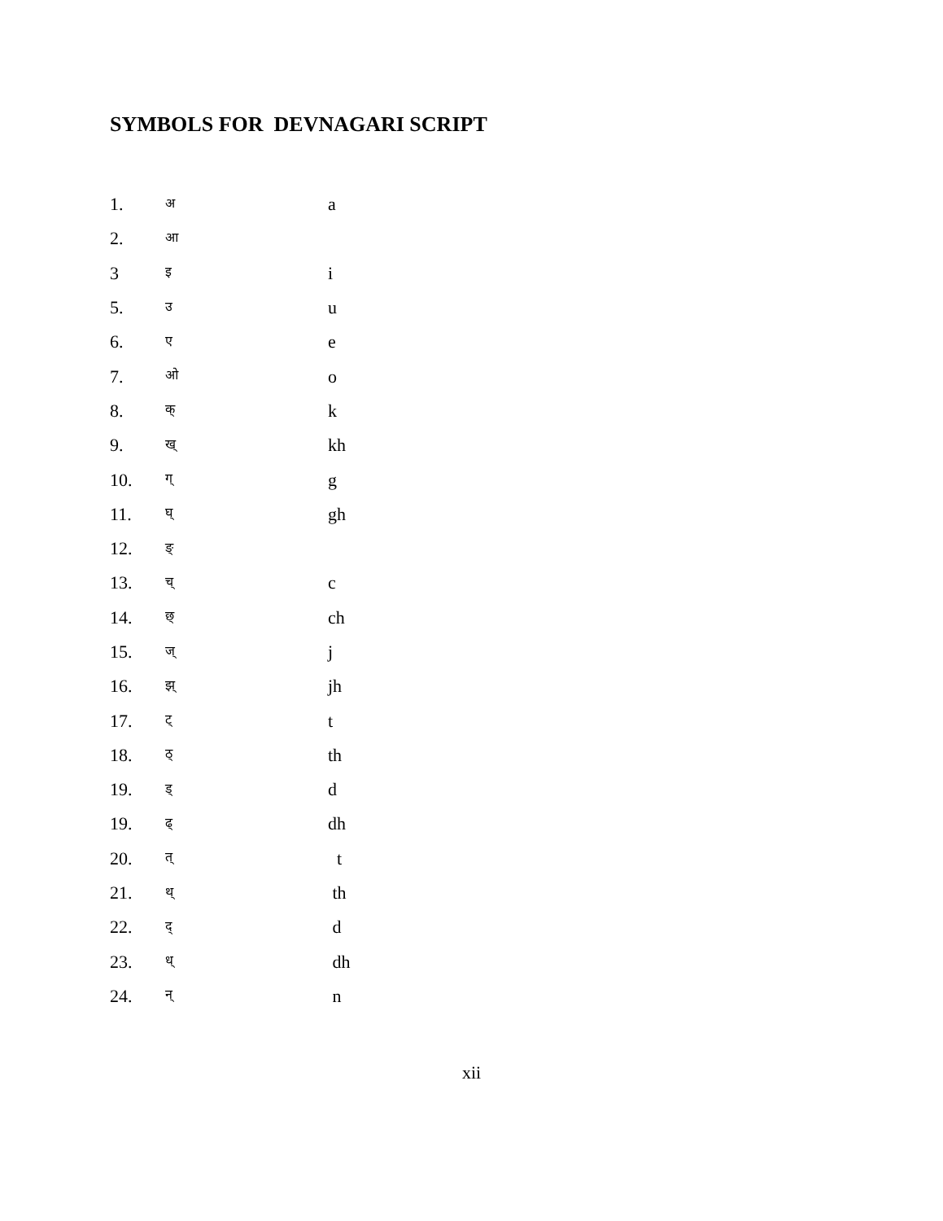SYMBOLS FOR DEVNAGARI SCRIPT
| 1. | अ | a |
| 2. | आ | |
| 3 | इ | i |
| 5. | उ | u |
| 6. | ए | e |
| 7. | ओ | o |
| 8. | क् | k |
| 9. | ख् | kh |
| 10. | ग् | g |
| 11. | घ् | gh |
| 12. | ङ् | |
| 13. | च् | c |
| 14. | छ् | ch |
| 15. | ज् | j |
| 16. | झ् | jh |
| 17. | ट् | t |
| 18. | ठ् | th |
| 19. | ड् | d |
| 19. | ढ् | dh |
| 20. | त् | t |
| 21. | थ् | th |
| 22. | द् | d |
| 23. | ध् | dh |
| 24. | न् | n |
xii